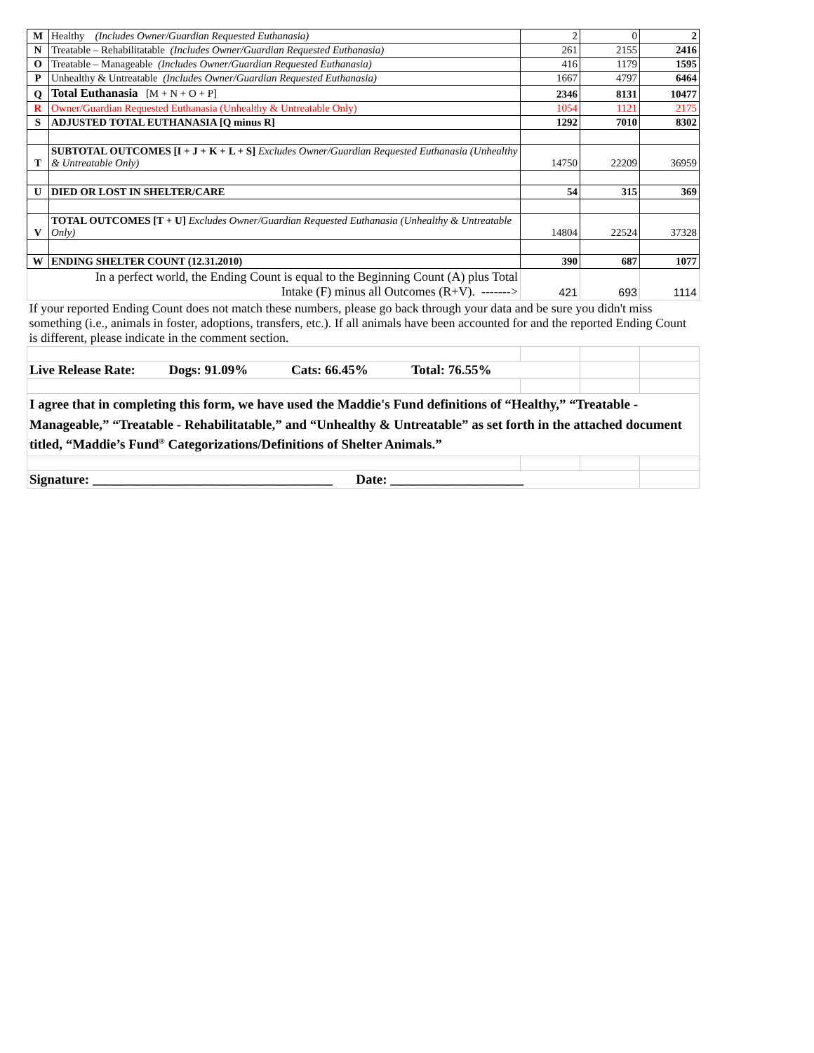| M | Healthy (Includes Owner/Guardian Requested Euthanasia) | 2 | 0 | 2 |
| N | Treatable – Rehabilitatable (Includes Owner/Guardian Requested Euthanasia) | 261 | 2155 | 2416 |
| O | Treatable – Manageable (Includes Owner/Guardian Requested Euthanasia) | 416 | 1179 | 1595 |
| P | Unhealthy & Untreatable (Includes Owner/Guardian Requested Euthanasia) | 1667 | 4797 | 6464 |
| Q | Total Euthanasia [M + N + O + P] | 2346 | 8131 | 10477 |
| R | Owner/Guardian Requested Euthanasia (Unhealthy & Untreatable Only) | 1054 | 1121 | 2175 |
| S | ADJUSTED TOTAL EUTHANASIA [Q minus R] | 1292 | 7010 | 8302 |
| T | SUBTOTAL OUTCOMES [I + J + K + L + S] Excludes Owner/Guardian Requested Euthanasia (Unhealthy & Untreatable Only) | 14750 | 22209 | 36959 |
| U | DIED OR LOST IN SHELTER/CARE | 54 | 315 | 369 |
| V | TOTAL OUTCOMES [T + U] Excludes Owner/Guardian Requested Euthanasia (Unhealthy & Untreatable Only) | 14804 | 22524 | 37328 |
| W | ENDING SHELTER COUNT (12.31.2010) | 390 | 687 | 1077 |
| In a perfect world, the Ending Count is equal to the Beginning Count (A) plus Total Intake (F) minus all Outcomes (R+V). -------> | | 421 | 693 | 1114 |
| If your reported Ending Count does not match these numbers, please go back through your data and be sure you didn't miss something (i.e., animals in foster, adoptions, transfers, etc.). If all animals have been accounted for and the reported Ending Count is different, please indicate in the comment section. | | | | |
| Live Release Rate: Dogs: 91.09% Cats: 66.45% Total: 76.55% | | | | |
| I agree that in completing this form, we have used the Maddie's Fund definitions of “Healthy,” “Treatable - Manageable,” “Treatable - Rehabilitatable,” and “Unhealthy & Untreatable” as set forth in the attached document titled, “Maddie’s Fund<sup>®</sup> Categorizations/Definitions of Shelter Animals.” | | | | |
| Signature: ____________________________________ Date: ____________________ | | | | |